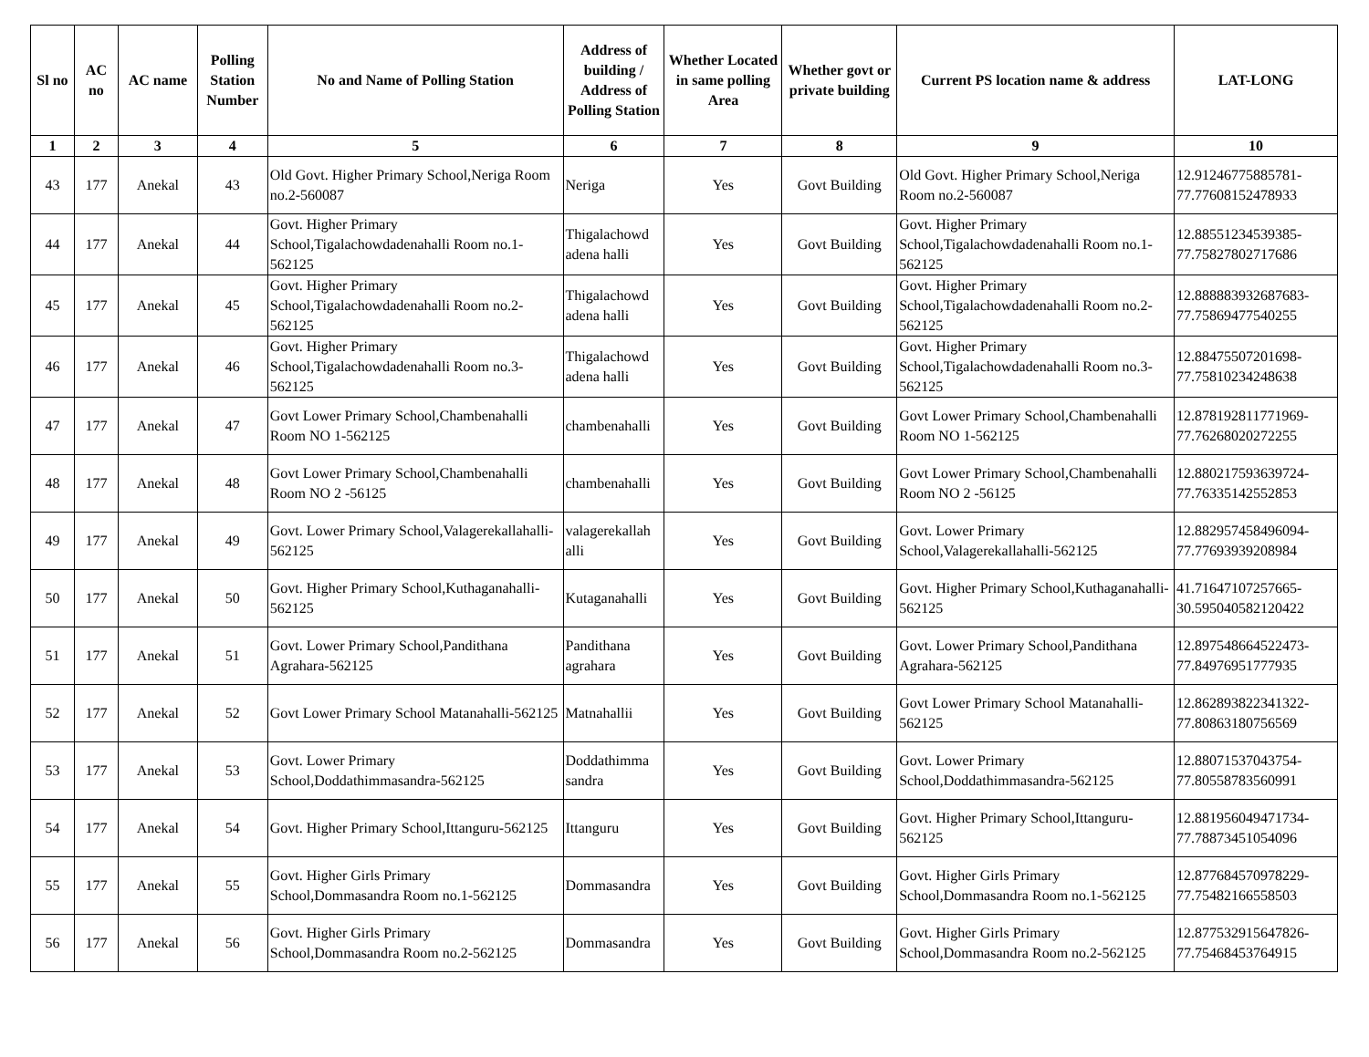| Sl no | AC no | AC name | Polling Station Number | No and Name of Polling Station | Address of building / Address of Polling Station | Whether Located in same polling Area | Whether govt or private building | Current PS location name & address | LAT-LONG |
| --- | --- | --- | --- | --- | --- | --- | --- | --- | --- |
| 1 | 2 | 3 | 4 | 5 | 6 | 7 | 8 | 9 | 10 |
| 43 | 177 | Anekal | 43 | Old Govt. Higher Primary School,Neriga Room no.2-560087 | Neriga | Yes | Govt Building | Old Govt. Higher Primary School,Neriga Room no.2-560087 | 12.91246775885781-77.77608152478933 |
| 44 | 177 | Anekal | 44 | Govt. Higher Primary School,Tigalachowdadenahalli Room no.1-562125 | Thigalachowd adena halli | Yes | Govt Building | Govt. Higher Primary School,Tigalachowdadenahalli Room no.1-562125 | 12.88551234539385-77.75827802717686 |
| 45 | 177 | Anekal | 45 | Govt. Higher Primary School,Tigalachowdadenahalli Room no.2-562125 | Thigalachowd adena halli | Yes | Govt Building | Govt. Higher Primary School,Tigalachowdadenahalli Room no.2-562125 | 12.888883932687683-77.75869477540255 |
| 46 | 177 | Anekal | 46 | Govt. Higher Primary School,Tigalachowdadenahalli Room no.3-562125 | Thigalachowd adena halli | Yes | Govt Building | Govt. Higher Primary School,Tigalachowdadenahalli Room no.3-562125 | 12.88475507201698-77.75810234248638 |
| 47 | 177 | Anekal | 47 | Govt Lower Primary School,Chambenahalli Room NO 1-562125 | chambenahalli | Yes | Govt Building | Govt Lower Primary School,Chambenahalli Room NO 1-562125 | 12.878192811771969-77.76268020272255 |
| 48 | 177 | Anekal | 48 | Govt Lower Primary School,Chambenahalli Room NO 2 -56125 | chambenahalli | Yes | Govt Building | Govt Lower Primary School,Chambenahalli Room NO 2 -56125 | 12.880217593639724-77.76335142552853 |
| 49 | 177 | Anekal | 49 | Govt. Lower Primary School,Valagerekallahalli-562125 | valagerekallah alli | Yes | Govt Building | Govt. Lower Primary School,Valagerekallahalli-562125 | 12.882957458496094-77.77693939208984 |
| 50 | 177 | Anekal | 50 | Govt. Higher Primary School,Kuthaganahalli-562125 | Kutaganahalli | Yes | Govt Building | Govt. Higher Primary School,Kuthaganahalli-562125 | 41.71647107257665-30.595040582120422 |
| 51 | 177 | Anekal | 51 | Govt. Lower Primary School,Pandithana Agrahara-562125 | Pandithana agrahara | Yes | Govt Building | Govt. Lower Primary School,Pandithana Agrahara-562125 | 12.897548664522473-77.84976951777935 |
| 52 | 177 | Anekal | 52 | Govt Lower Primary School Matanahalli-562125 | Matnahallii | Yes | Govt Building | Govt Lower Primary School Matanahalli-562125 | 12.862893822341322-77.80863180756569 |
| 53 | 177 | Anekal | 53 | Govt. Lower Primary School,Doddathimmasandra-562125 | Doddathimma sandra | Yes | Govt Building | Govt. Lower Primary School,Doddathimmasandra-562125 | 12.88071537043754-77.80558783560991 |
| 54 | 177 | Anekal | 54 | Govt. Higher Primary School,Ittanguru-562125 | Ittanguru | Yes | Govt Building | Govt. Higher Primary School,Ittanguru-562125 | 12.881956049471734-77.78873451054096 |
| 55 | 177 | Anekal | 55 | Govt. Higher Girls Primary School,Dommasandra Room no.1-562125 | Dommasandra | Yes | Govt Building | Govt. Higher Girls Primary School,Dommasandra Room no.1-562125 | 12.877684570978229-77.75482166558503 |
| 56 | 177 | Anekal | 56 | Govt. Higher Girls Primary School,Dommasandra Room no.2-562125 | Dommasandra | Yes | Govt Building | Govt. Higher Girls Primary School,Dommasandra Room no.2-562125 | 12.877532915647826-77.75468453764915 |